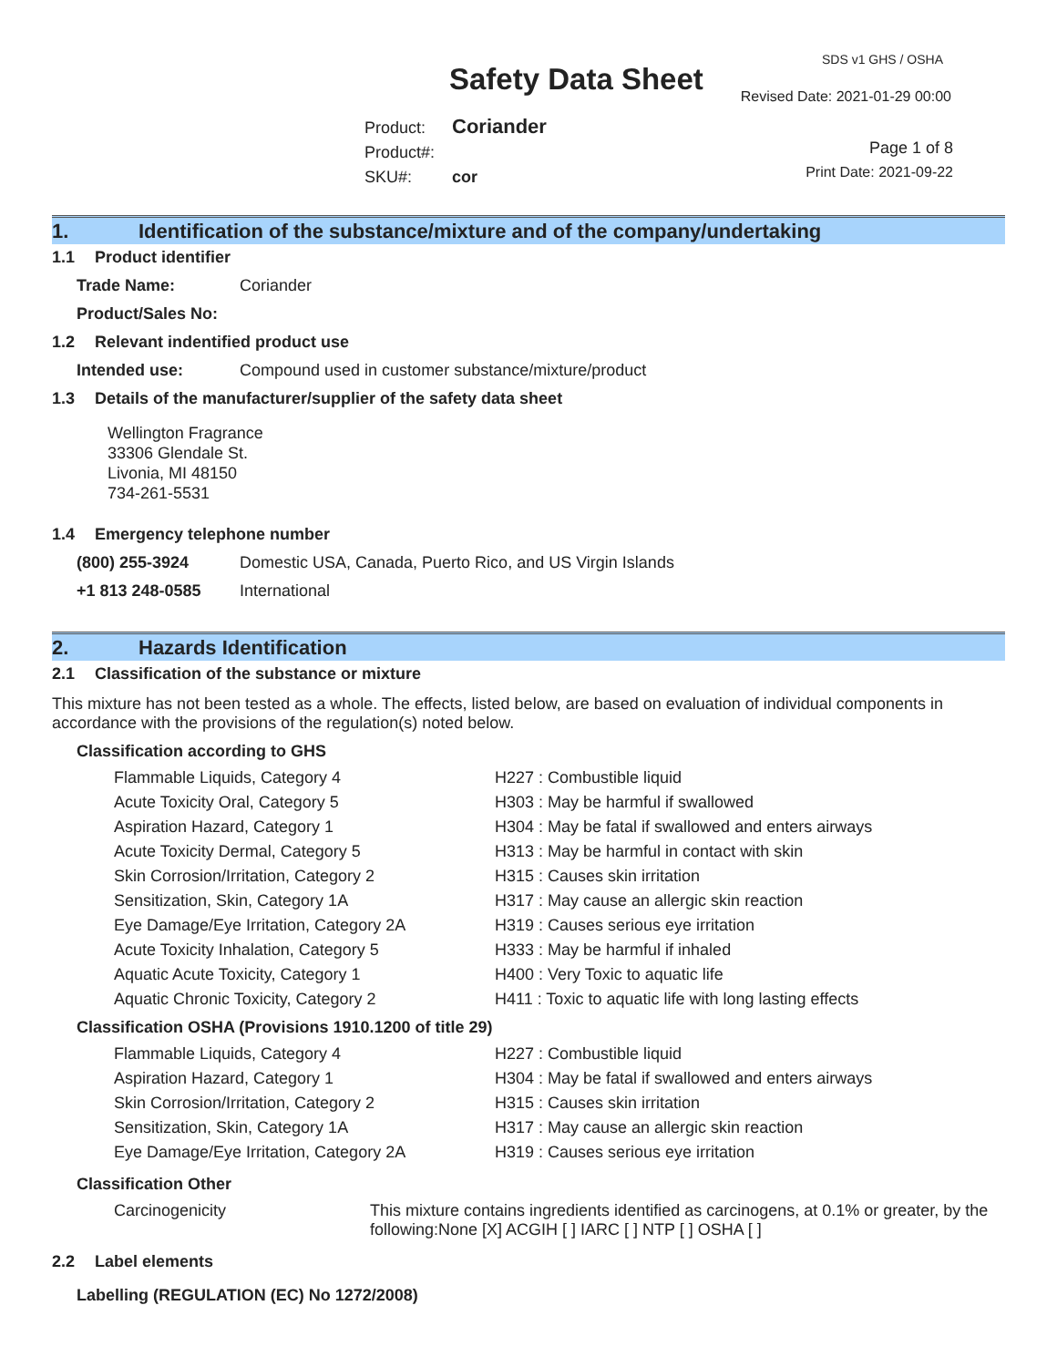Safety Data Sheet
SDS v1 GHS / OSHA
Revised Date: 2021-01-29 00:00
Product: Coriander
Product#:
SKU#: cor
Page 1 of 8
Print Date: 2021-09-22
1. Identification of the substance/mixture and of the company/undertaking
1.1 Product identifier
Trade Name: Coriander
Product/Sales No:
1.2 Relevant indentified product use
Intended use: Compound used in customer substance/mixture/product
1.3 Details of the manufacturer/supplier of the safety data sheet
Wellington Fragrance
33306 Glendale St.
Livonia, MI 48150
734-261-5531
1.4 Emergency telephone number
(800) 255-3924 Domestic USA, Canada, Puerto Rico, and US Virgin Islands
+1 813 248-0585 International
2. Hazards Identification
2.1 Classification of the substance or mixture
This mixture has not been tested as a whole. The effects, listed below, are based on evaluation of individual components in accordance with the provisions of the regulation(s) noted below.
Classification according to GHS
| Flammable Liquids, Category 4 | H227 : Combustible liquid |
| Acute Toxicity Oral, Category 5 | H303 : May be harmful if swallowed |
| Aspiration Hazard, Category 1 | H304 : May be fatal if swallowed and enters airways |
| Acute Toxicity Dermal, Category 5 | H313 : May be harmful in contact with skin |
| Skin Corrosion/Irritation, Category 2 | H315 : Causes skin irritation |
| Sensitization, Skin, Category 1A | H317 : May cause an allergic skin reaction |
| Eye Damage/Eye Irritation, Category 2A | H319 : Causes serious eye irritation |
| Acute Toxicity Inhalation, Category 5 | H333 : May be harmful if inhaled |
| Aquatic Acute Toxicity, Category 1 | H400 : Very Toxic to aquatic life |
| Aquatic Chronic Toxicity, Category 2 | H411 : Toxic to aquatic life with long lasting effects |
Classification OSHA (Provisions 1910.1200 of title 29)
| Flammable Liquids, Category 4 | H227 : Combustible liquid |
| Aspiration Hazard, Category 1 | H304 : May be fatal if swallowed and enters airways |
| Skin Corrosion/Irritation, Category 2 | H315 : Causes skin irritation |
| Sensitization, Skin, Category 1A | H317 : May cause an allergic skin reaction |
| Eye Damage/Eye Irritation, Category 2A | H319 : Causes serious eye irritation |
Classification Other
| Carcinogenicity | This mixture contains ingredients identified as carcinogens, at 0.1% or greater, by the following:None [X] ACGIH [ ] IARC [ ] NTP [ ] OSHA [ ] |
2.2 Label elements
Labelling (REGULATION (EC) No 1272/2008)